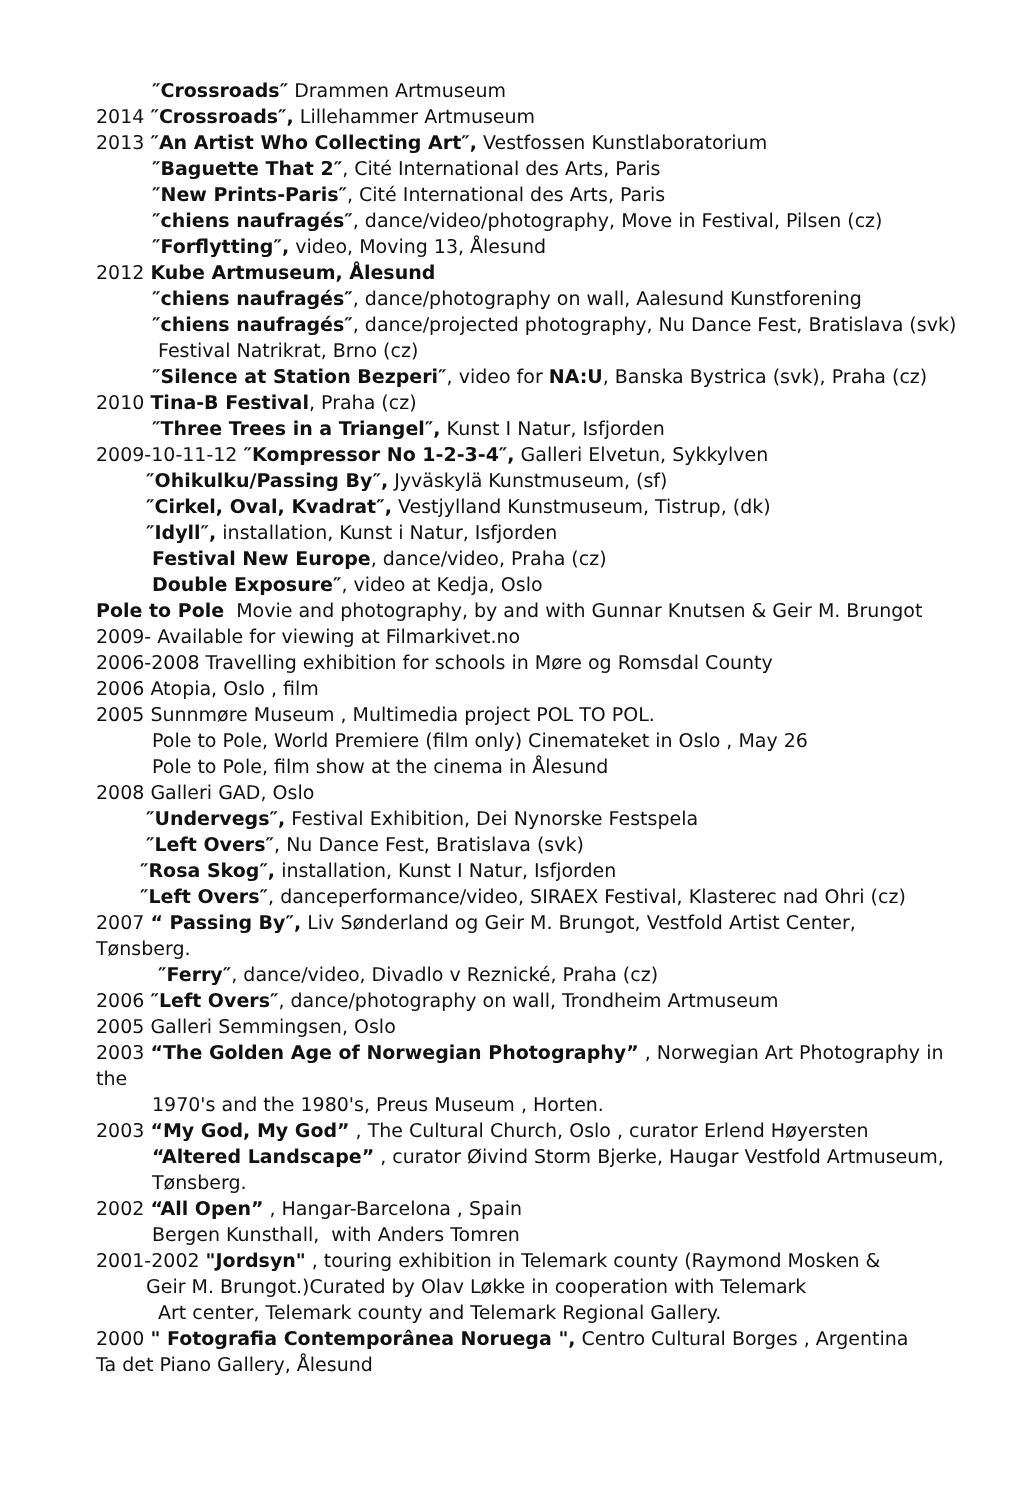″Crossroads″ Drammen Artmuseum
2014 ″Crossroads″, Lillehammer Artmuseum
2013 ″An Artist Who Collecting Art″, Vestfossen Kunstlaboratorium
″Baguette That 2″, Cité International des Arts, Paris
″New Prints-Paris″, Cité International des Arts, Paris
″chiens naufragés″, dance/video/photography, Move in Festival, Pilsen (cz)
″Forflytting″, video, Moving 13, Ålesund
2012 Kube Artmuseum, Ålesund
″chiens naufragés″, dance/photography on wall, Aalesund Kunstforening
″chiens naufragés″, dance/projected photography, Nu Dance Fest, Bratislava (svk)
Festival Natrikrat, Brno (cz)
″Silence at Station Bezperi″, video for NA:U, Banska Bystrica (svk), Praha (cz)
2010 Tina-B Festival, Praha (cz)
″Three Trees in a Triangel″, Kunst I Natur, Isfjorden
2009-10-11-12 ″Kompressor No 1-2-3-4″, Galleri Elvetun, Sykkylven
″Ohikulku/Passing By″, Jyväskylä Kunstmuseum, (sf)
″Cirkel, Oval, Kvadrat″, Vestjylland Kunstmuseum, Tistrup, (dk)
″Idyll″, installation, Kunst i Natur, Isfjorden
Festival New Europe, dance/video, Praha (cz)
Double Exposure″, video at Kedja, Oslo
Pole to Pole Movie and photography, by and with Gunnar Knutsen & Geir M. Brungot
2009- Available for viewing at Filmarkivet.no
2006-2008 Travelling exhibition for schools in Møre og Romsdal County
2006 Atopia, Oslo , film
2005 Sunnmøre Museum , Multimedia project POL TO POL.
Pole to Pole, World Premiere (film only) Cinemateket in Oslo , May 26
Pole to Pole, film show at the cinema in Ålesund
2008 Galleri GAD, Oslo
″Undervegs″, Festival Exhibition, Dei Nynorske Festspela
″Left Overs″, Nu Dance Fest, Bratislava (svk)
″Rosa Skog″, installation, Kunst I Natur, Isfjorden
″Left Overs″, danceperformance/video, SIRAEX Festival, Klasterec nad Ohri (cz)
2007 “ Passing By″, Liv Sønderland og Geir M. Brungot, Vestfold Artist Center,
Tønsberg.
″Ferry″, dance/video, Divadlo v Reznické, Praha (cz)
2006 ″Left Overs″, dance/photography on wall, Trondheim Artmuseum
2005 Galleri Semmingsen, Oslo
2003 “The Golden Age of Norwegian Photography” , Norwegian Art Photography in
the
1970's and the 1980's, Preus Museum , Horten.
2003 “My God, My God” , The Cultural Church, Oslo , curator Erlend Høyersten
“Altered Landscape” , curator Øivind Storm Bjerke, Haugar Vestfold Artmuseum,
Tønsberg.
2002 “All Open” , Hangar-Barcelona , Spain
Bergen Kunsthall, with Anders Tomren
2001-2002 "Jordsyn" , touring exhibition in Telemark county (Raymond Mosken &
Geir M. Brungot.)Curated by Olav Løkke in cooperation with Telemark
Art center, Telemark county and Telemark Regional Gallery.
2000 " Fotografia Contemporânea Noruega ", Centro Cultural Borges , Argentina
Ta det Piano Gallery, Ålesund